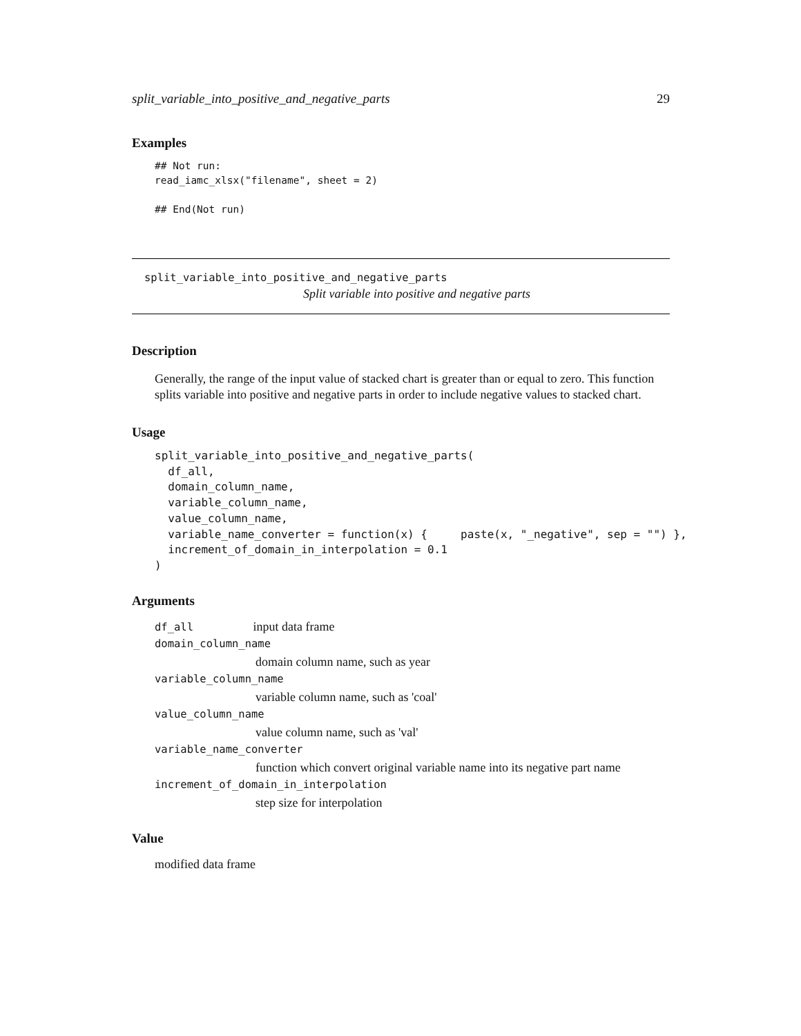split_variable_into_positive_and_negative_parts 29
Examples
## Not run:
read_iamc_xlsx("filename", sheet = 2)

## End(Not run)
split_variable_into_positive_and_negative_parts
Split variable into positive and negative parts
Description
Generally, the range of the input value of stacked chart is greater than or equal to zero. This function splits variable into positive and negative parts in order to include negative values to stacked chart.
Usage
split_variable_into_positive_and_negative_parts(
  df_all,
  domain_column_name,
  variable_column_name,
  value_column_name,
  variable_name_converter = function(x) {     paste(x, "_negative", sep = "") },
  increment_of_domain_in_interpolation = 0.1
)
Arguments
df_all input data frame
domain_column_name
domain column name, such as year
variable_column_name
variable column name, such as 'coal'
value_column_name
value column name, such as 'val'
variable_name_converter
function which convert original variable name into its negative part name
increment_of_domain_in_interpolation
step size for interpolation
Value
modified data frame